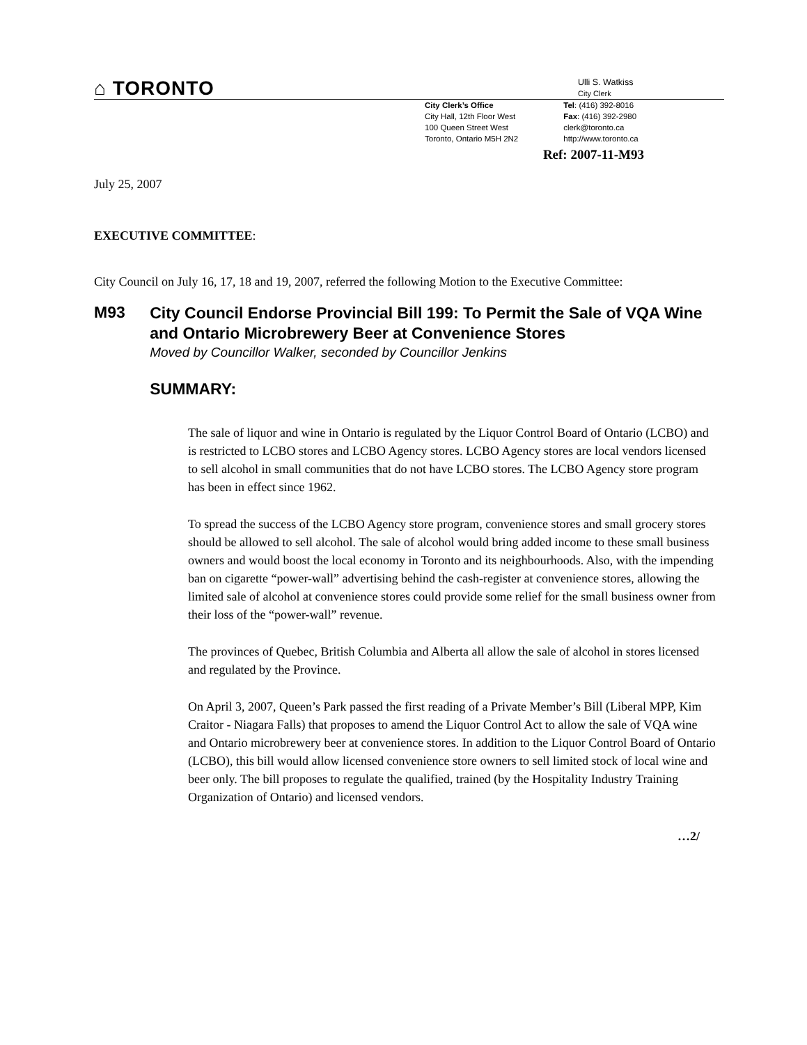⌂ TORONTO
Ulli S. Watkiss
City Clerk
City Clerk’s Office
City Hall, 12th Floor West
100 Queen Street West
Toronto, Ontario M5H 2N2
Tel: (416) 392-8016
Fax: (416) 392-2980
clerk@toronto.ca
http://www.toronto.ca
Ref: 2007-11-M93
July 25, 2007
EXECUTIVE COMMITTEE:
City Council on July 16, 17, 18 and 19, 2007, referred the following Motion to the Executive Committee:
M93
City Council Endorse Provincial Bill 199: To Permit the Sale of VQA Wine and Ontario Microbrewery Beer at Convenience Stores
Moved by Councillor Walker, seconded by Councillor Jenkins
SUMMARY:
The sale of liquor and wine in Ontario is regulated by the Liquor Control Board of Ontario (LCBO) and is restricted to LCBO stores and LCBO Agency stores. LCBO Agency stores are local vendors licensed to sell alcohol in small communities that do not have LCBO stores. The LCBO Agency store program has been in effect since 1962.
To spread the success of the LCBO Agency store program, convenience stores and small grocery stores should be allowed to sell alcohol. The sale of alcohol would bring added income to these small business owners and would boost the local economy in Toronto and its neighbourhoods. Also, with the impending ban on cigarette “power-wall” advertising behind the cash-register at convenience stores, allowing the limited sale of alcohol at convenience stores could provide some relief for the small business owner from their loss of the “power-wall” revenue.
The provinces of Quebec, British Columbia and Alberta all allow the sale of alcohol in stores licensed and regulated by the Province.
On April 3, 2007, Queen’s Park passed the first reading of a Private Member’s Bill (Liberal MPP, Kim Craitor - Niagara Falls) that proposes to amend the Liquor Control Act to allow the sale of VQA wine and Ontario microbrewery beer at convenience stores. In addition to the Liquor Control Board of Ontario (LCBO), this bill would allow licensed convenience store owners to sell limited stock of local wine and beer only. The bill proposes to regulate the qualified, trained (by the Hospitality Industry Training Organization of Ontario) and licensed vendors.
…2/